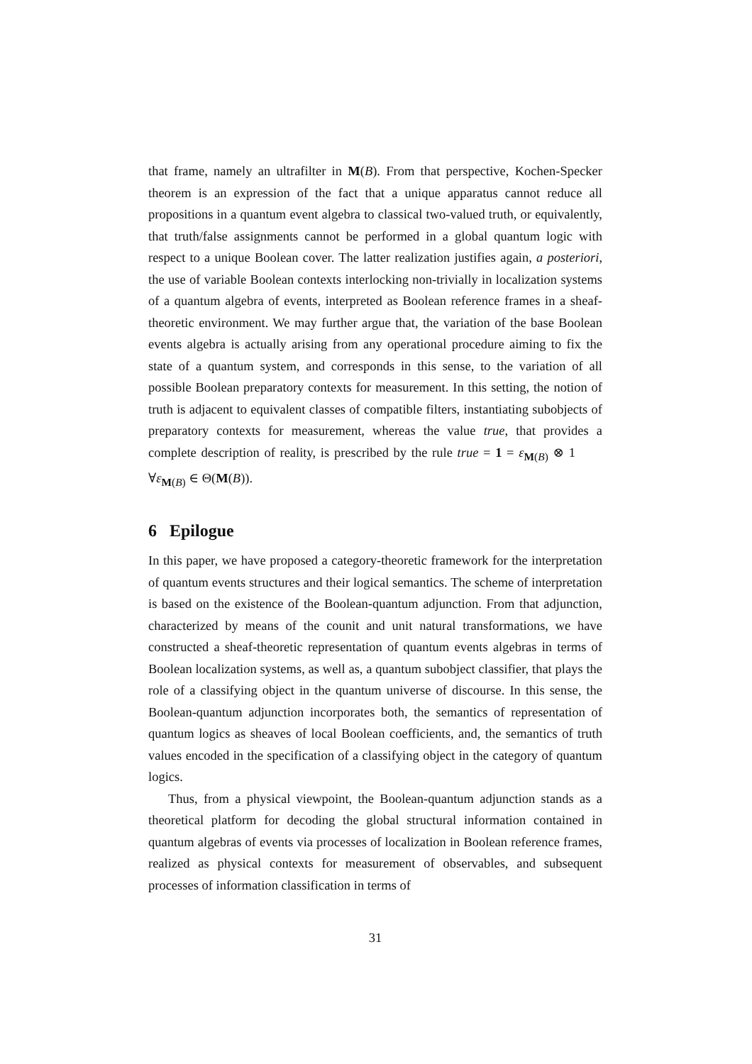that frame, namely an ultrafilter in M(B). From that perspective, Kochen-Specker theorem is an expression of the fact that a unique apparatus cannot reduce all propositions in a quantum event algebra to classical two-valued truth, or equivalently, that truth/false assignments cannot be performed in a global quantum logic with respect to a unique Boolean cover. The latter realization justifies again, a posteriori, the use of variable Boolean contexts interlocking non-trivially in localization systems of a quantum algebra of events, interpreted as Boolean reference frames in a sheaf-theoretic environment. We may further argue that, the variation of the base Boolean events algebra is actually arising from any operational procedure aiming to fix the state of a quantum system, and corresponds in this sense, to the variation of all possible Boolean preparatory contexts for measurement. In this setting, the notion of truth is adjacent to equivalent classes of compatible filters, instantiating subobjects of preparatory contexts for measurement, whereas the value true, that provides a complete description of reality, is prescribed by the rule true = 1 = ε<sub>M(B)</sub> ⊗ 1 ∀ε<sub>M(B)</sub> ∈ Θ(M(B)).
6 Epilogue
In this paper, we have proposed a category-theoretic framework for the interpretation of quantum events structures and their logical semantics. The scheme of interpretation is based on the existence of the Boolean-quantum adjunction. From that adjunction, characterized by means of the counit and unit natural transformations, we have constructed a sheaf-theoretic representation of quantum events algebras in terms of Boolean localization systems, as well as, a quantum subobject classifier, that plays the role of a classifying object in the quantum universe of discourse. In this sense, the Boolean-quantum adjunction incorporates both, the semantics of representation of quantum logics as sheaves of local Boolean coefficients, and, the semantics of truth values encoded in the specification of a classifying object in the category of quantum logics.
Thus, from a physical viewpoint, the Boolean-quantum adjunction stands as a theoretical platform for decoding the global structural information contained in quantum algebras of events via processes of localization in Boolean reference frames, realized as physical contexts for measurement of observables, and subsequent processes of information classification in terms of
31